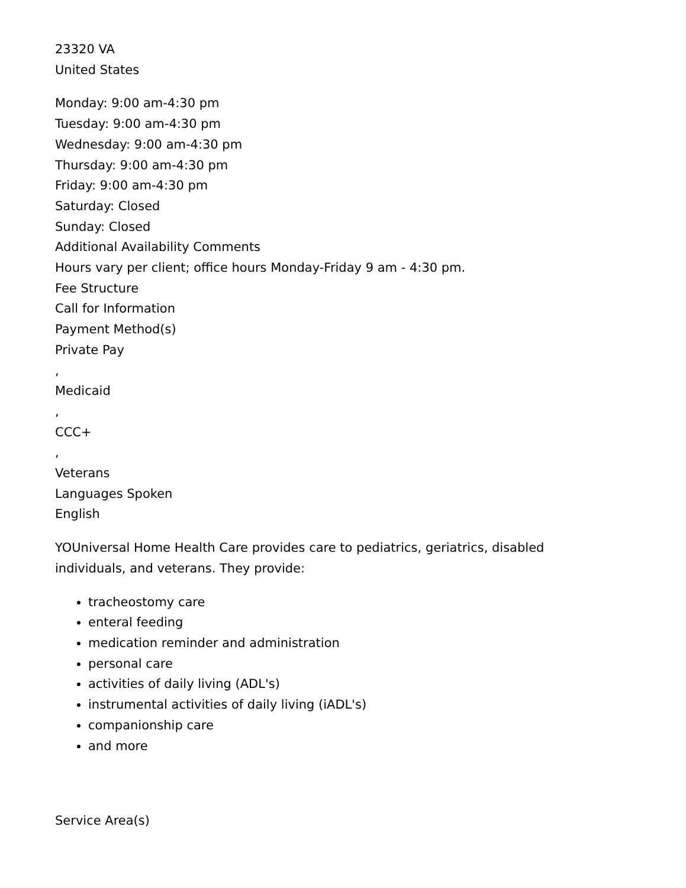23320 VA
United States
Monday: 9:00 am-4:30 pm
Tuesday: 9:00 am-4:30 pm
Wednesday: 9:00 am-4:30 pm
Thursday: 9:00 am-4:30 pm
Friday: 9:00 am-4:30 pm
Saturday: Closed
Sunday: Closed
Additional Availability Comments
Hours vary per client; office hours Monday-Friday 9 am - 4:30 pm.
Fee Structure
Call for Information
Payment Method(s)
Private Pay
,
Medicaid
,
CCC+
,
Veterans
Languages Spoken
English
YOUniversal Home Health Care provides care to pediatrics, geriatrics, disabled
individuals, and veterans. They provide:
tracheostomy care
enteral feeding
medication reminder and administration
personal care
activities of daily living (ADL's)
instrumental activities of daily living (iADL's)
companionship care
and more
Service Area(s)